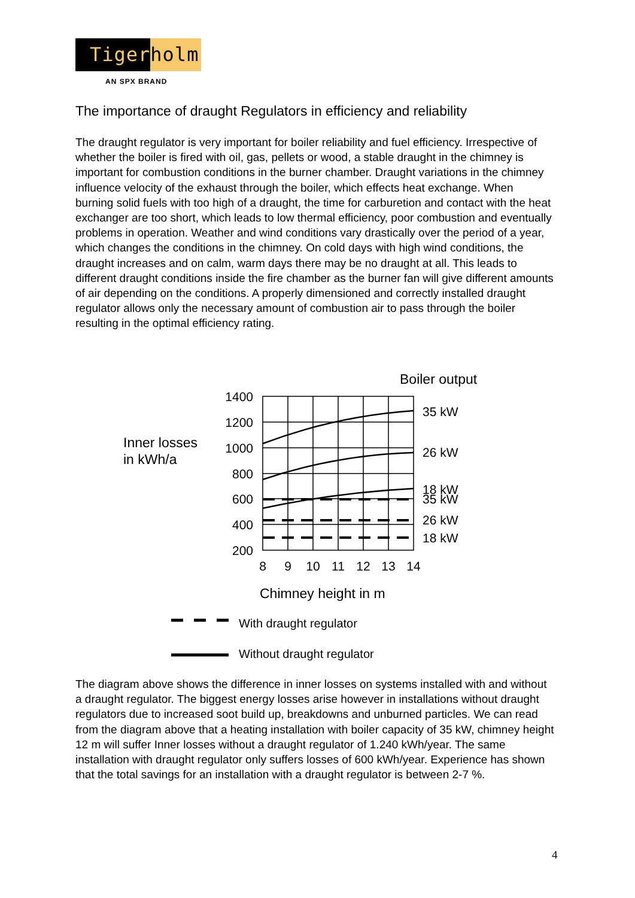Tiger holm
AN SPX BRAND
The importance of draught Regulators in efficiency and reliability
The draught regulator is very important for boiler reliability and fuel efficiency. Irrespective of whether the boiler is fired with oil, gas, pellets or wood, a stable draught in the chimney is important for combustion conditions in the burner chamber. Draught variations in the chimney influence velocity of the exhaust through the boiler, which effects heat exchange. When burning solid fuels with too high of a draught, the time for carburetion and contact with the heat exchanger are too short, which leads to low thermal efficiency, poor combustion and eventually problems in operation. Weather and wind conditions vary drastically over the period of a year, which changes the conditions in the chimney. On cold days with high wind conditions, the draught increases and on calm, warm days there may be no draught at all. This leads to different draught conditions inside the fire chamber as the burner fan will give different amounts of air depending on the conditions. A properly dimensioned and correctly installed draught regulator allows only the necessary amount of combustion air to pass through the boiler resulting in the optimal efficiency rating.
Boiler output
Inner losses
in kWh/a
1400
1200
1000
800
600
400
200
35 kW
26 kW
18 kW
35 kW
26 kW
18 kW
8
9
10
11
12
13
14
Chimney height in m
With draught regulator
Without draught regulator
The diagram above shows the difference in inner losses on systems installed with and without a draught regulator. The biggest energy losses arise however in installations without draught regulators due to increased soot build up, breakdowns and unburned particles. We can read from the diagram above that a heating installation with boiler capacity of 35 kW, chimney height 12 m will suffer Inner losses without a draught regulator of 1.240 kWh/year. The same installation with draught regulator only suffers losses of 600 kWh/year. Experience has shown that the total savings for an installation with a draught regulator is between 2-7 %.
4